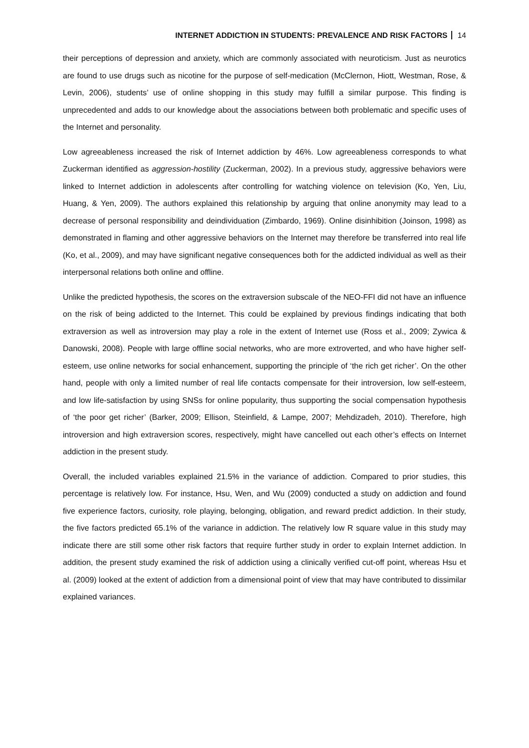INTERNET ADDICTION IN STUDENTS: PREVALENCE AND RISK FACTORS 14
their perceptions of depression and anxiety, which are commonly associated with neuroticism. Just as neurotics are found to use drugs such as nicotine for the purpose of self-medication (McClernon, Hiott, Westman, Rose, & Levin, 2006), students’ use of online shopping in this study may fulfill a similar purpose. This finding is unprecedented and adds to our knowledge about the associations between both problematic and specific uses of the Internet and personality.
Low agreeableness increased the risk of Internet addiction by 46%. Low agreeableness corresponds to what Zuckerman identified as aggression-hostility (Zuckerman, 2002). In a previous study, aggressive behaviors were linked to Internet addiction in adolescents after controlling for watching violence on television (Ko, Yen, Liu, Huang, & Yen, 2009). The authors explained this relationship by arguing that online anonymity may lead to a decrease of personal responsibility and deindividuation (Zimbardo, 1969). Online disinhibition (Joinson, 1998) as demonstrated in flaming and other aggressive behaviors on the Internet may therefore be transferred into real life (Ko, et al., 2009), and may have significant negative consequences both for the addicted individual as well as their interpersonal relations both online and offline.
Unlike the predicted hypothesis, the scores on the extraversion subscale of the NEO-FFI did not have an influence on the risk of being addicted to the Internet. This could be explained by previous findings indicating that both extraversion as well as introversion may play a role in the extent of Internet use (Ross et al., 2009; Zywica & Danowski, 2008). People with large offline social networks, who are more extroverted, and who have higher self-esteem, use online networks for social enhancement, supporting the principle of ‘the rich get richer’. On the other hand, people with only a limited number of real life contacts compensate for their introversion, low self-esteem, and low life-satisfaction by using SNSs for online popularity, thus supporting the social compensation hypothesis of ‘the poor get richer’ (Barker, 2009; Ellison, Steinfield, & Lampe, 2007; Mehdizadeh, 2010). Therefore, high introversion and high extraversion scores, respectively, might have cancelled out each other’s effects on Internet addiction in the present study.
Overall, the included variables explained 21.5% in the variance of addiction. Compared to prior studies, this percentage is relatively low. For instance, Hsu, Wen, and Wu (2009) conducted a study on addiction and found five experience factors, curiosity, role playing, belonging, obligation, and reward predict addiction. In their study, the five factors predicted 65.1% of the variance in addiction. The relatively low R square value in this study may indicate there are still some other risk factors that require further study in order to explain Internet addiction. In addition, the present study examined the risk of addiction using a clinically verified cut-off point, whereas Hsu et al. (2009) looked at the extent of addiction from a dimensional point of view that may have contributed to dissimilar explained variances.